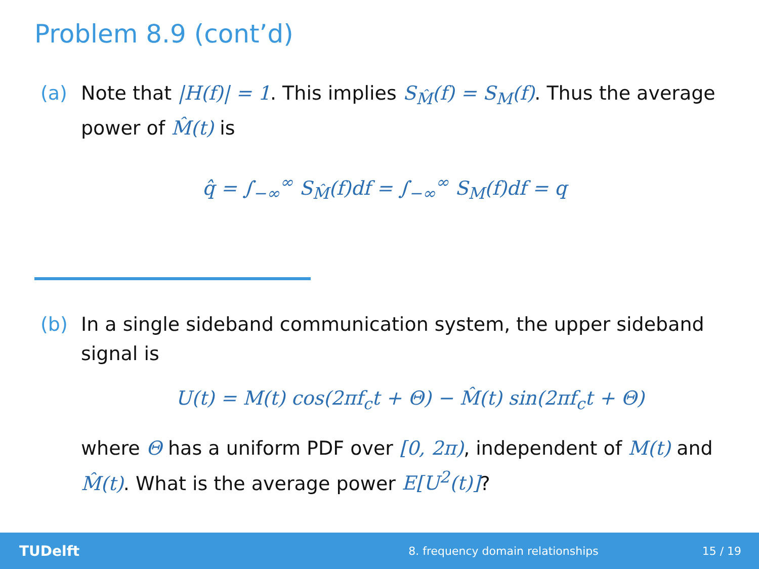Problem 8.9 (cont’d)
(a) Note that |H(f)| = 1. This implies S<sub>M̂</sub>(f) = S<sub>M</sub>(f). Thus the average power of M̂(t) is
q̂ = ∫<sub>−∞</sub><sup>∞</sup> S<sub>M̂</sub>(f)df = ∫<sub>−∞</sub><sup>∞</sup> S<sub>M</sub>(f)df = q
(b) In a single sideband communication system, the upper sideband signal is
U(t) = M(t) cos(2πf<sub>c</sub>t + Θ) − M̂(t) sin(2πf<sub>c</sub>t + Θ)
where Θ has a uniform PDF over [0, 2π), independent of M(t) and M̂(t). What is the average power E[U<sup>2</sup>(t)]?
TUDelft 8. frequency domain relationships 15 / 19